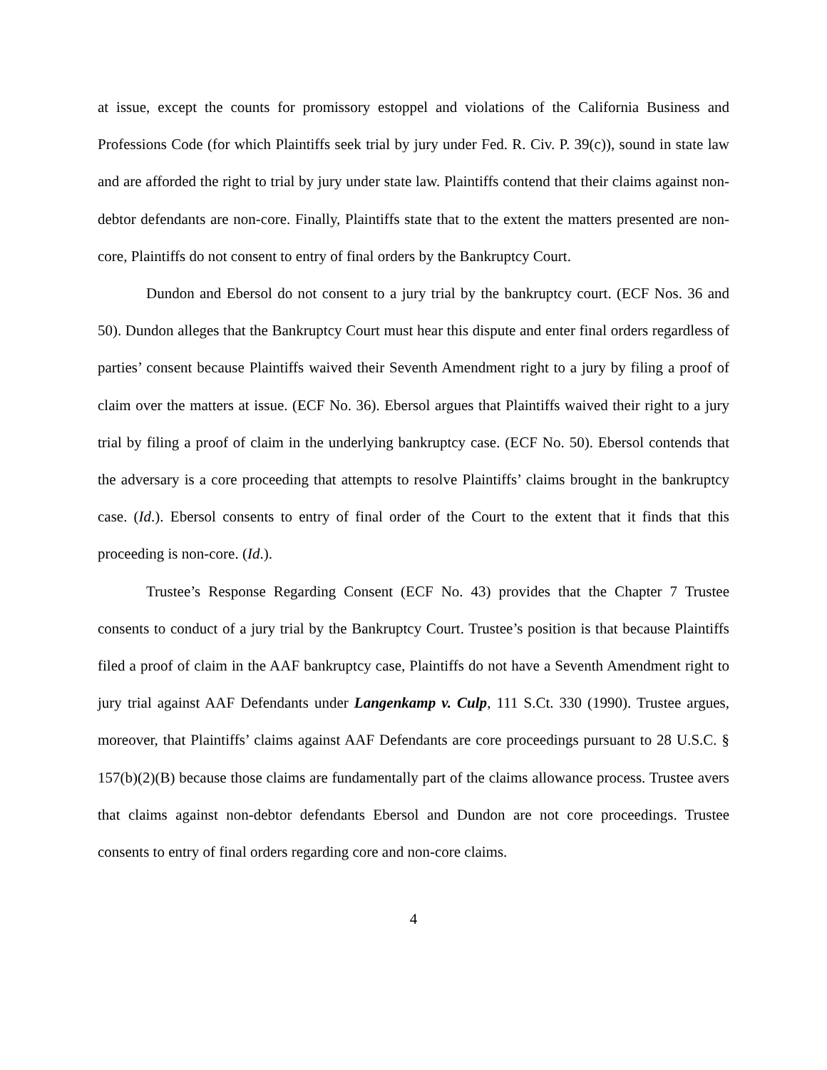at issue, except the counts for promissory estoppel and violations of the California Business and Professions Code (for which Plaintiffs seek trial by jury under Fed. R. Civ. P. 39(c)), sound in state law and are afforded the right to trial by jury under state law. Plaintiffs contend that their claims against non-debtor defendants are non-core. Finally, Plaintiffs state that to the extent the matters presented are non-core, Plaintiffs do not consent to entry of final orders by the Bankruptcy Court.
Dundon and Ebersol do not consent to a jury trial by the bankruptcy court. (ECF Nos. 36 and 50). Dundon alleges that the Bankruptcy Court must hear this dispute and enter final orders regardless of parties’ consent because Plaintiffs waived their Seventh Amendment right to a jury by filing a proof of claim over the matters at issue. (ECF No. 36). Ebersol argues that Plaintiffs waived their right to a jury trial by filing a proof of claim in the underlying bankruptcy case. (ECF No. 50). Ebersol contends that the adversary is a core proceeding that attempts to resolve Plaintiffs’ claims brought in the bankruptcy case. (Id.). Ebersol consents to entry of final order of the Court to the extent that it finds that this proceeding is non-core. (Id.).
Trustee’s Response Regarding Consent (ECF No. 43) provides that the Chapter 7 Trustee consents to conduct of a jury trial by the Bankruptcy Court. Trustee’s position is that because Plaintiffs filed a proof of claim in the AAF bankruptcy case, Plaintiffs do not have a Seventh Amendment right to jury trial against AAF Defendants under Langenkamp v. Culp, 111 S.Ct. 330 (1990). Trustee argues, moreover, that Plaintiffs’ claims against AAF Defendants are core proceedings pursuant to 28 U.S.C. § 157(b)(2)(B) because those claims are fundamentally part of the claims allowance process. Trustee avers that claims against non-debtor defendants Ebersol and Dundon are not core proceedings. Trustee consents to entry of final orders regarding core and non-core claims.
4